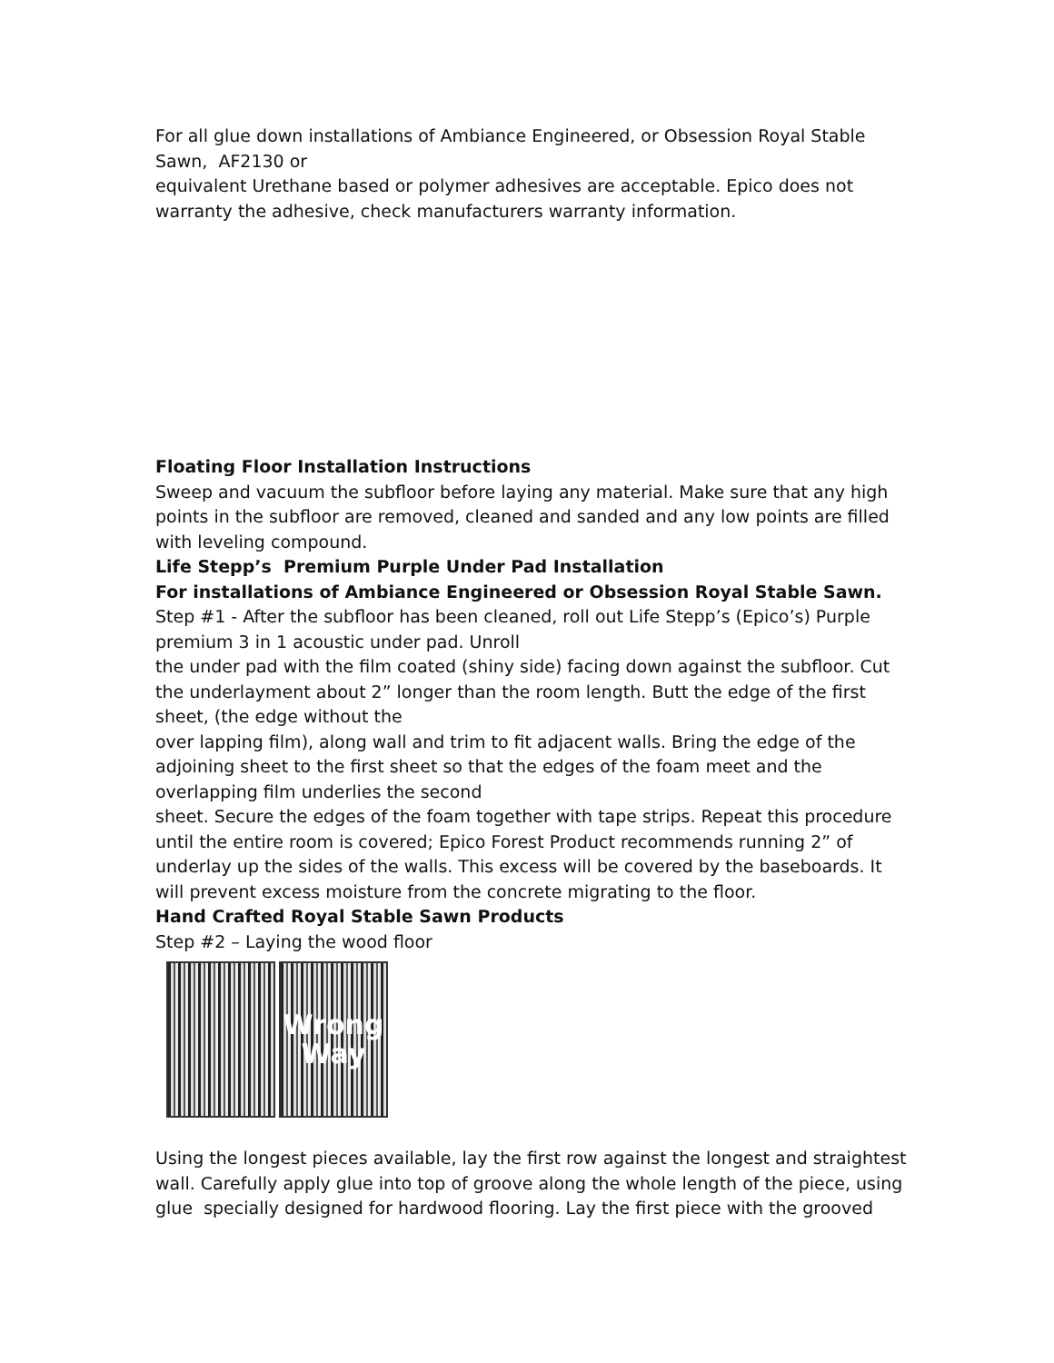For all glue down installations of Ambiance Engineered, or Obsession Royal Stable Sawn, AF2130 or
equivalent Urethane based or polymer adhesives are acceptable. Epico does not warranty the adhesive, check manufacturers warranty information.
Floating Floor Installation Instructions
Sweep and vacuum the subfloor before laying any material. Make sure that any high points in the subfloor are removed, cleaned and sanded and any low points are filled with leveling compound.
Life Stepp’s Premium Purple Under Pad Installation
For installations of Ambiance Engineered or Obsession Royal Stable Sawn.
Step #1 - After the subfloor has been cleaned, roll out Life Stepp’s (Epico’s) Purple premium 3 in 1 acoustic under pad. Unroll
the under pad with the film coated (shiny side) facing down against the subfloor. Cut the underlayment about 2” longer than the room length. Butt the edge of the first sheet, (the edge without the
over lapping film), along wall and trim to fit adjacent walls. Bring the edge of the adjoining sheet to the first sheet so that the edges of the foam meet and the overlapping film underlies the second
sheet. Secure the edges of the foam together with tape strips. Repeat this procedure until the entire room is covered; Epico Forest Product recommends running 2” of underlay up the sides of the walls. This excess will be covered by the baseboards. It will prevent excess moisture from the concrete migrating to the floor.
Hand Crafted Royal Stable Sawn Products
Step #2 – Laying the wood floor
Wrong
Way
Using the longest pieces available, lay the first row against the longest and straightest wall. Carefully apply glue into top of groove along the whole length of the piece, using glue specially designed for hardwood flooring. Lay the first piece with the grooved